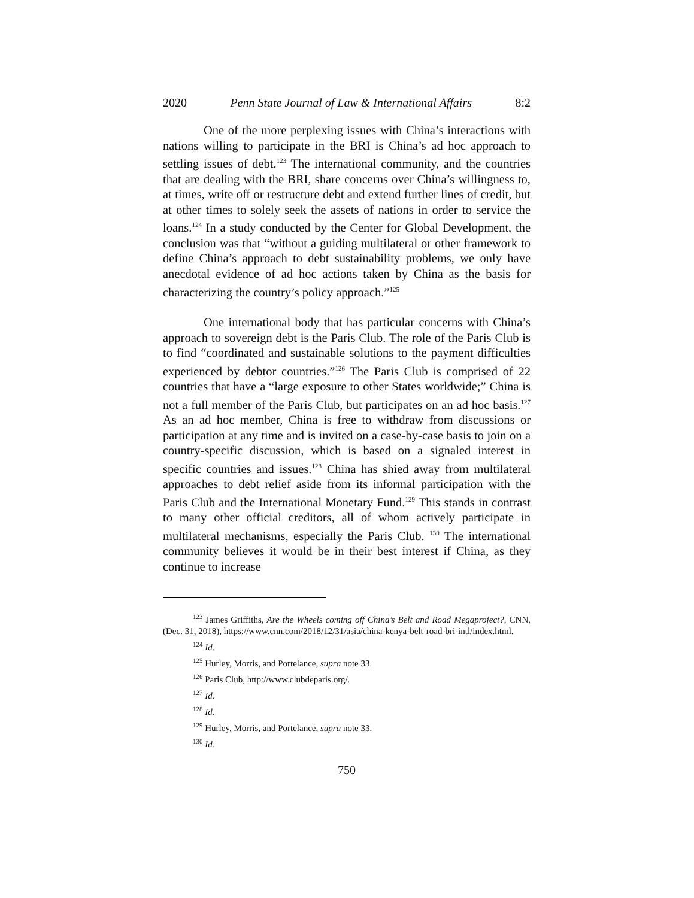2020 Penn State Journal of Law & International Affairs 8:2
One of the more perplexing issues with China’s interactions with nations willing to participate in the BRI is China’s ad hoc approach to settling issues of debt.<sup>123</sup> The international community, and the countries that are dealing with the BRI, share concerns over China’s willingness to, at times, write off or restructure debt and extend further lines of credit, but at other times to solely seek the assets of nations in order to service the loans.<sup>124</sup> In a study conducted by the Center for Global Development, the conclusion was that “without a guiding multilateral or other framework to define China’s approach to debt sustainability problems, we only have anecdotal evidence of ad hoc actions taken by China as the basis for characterizing the country’s policy approach.”<sup>125</sup>
One international body that has particular concerns with China’s approach to sovereign debt is the Paris Club. The role of the Paris Club is to find “coordinated and sustainable solutions to the payment difficulties experienced by debtor countries.”<sup>126</sup> The Paris Club is comprised of 22 countries that have a “large exposure to other States worldwide;” China is not a full member of the Paris Club, but participates on an ad hoc basis.<sup>127</sup> As an ad hoc member, China is free to withdraw from discussions or participation at any time and is invited on a case-by-case basis to join on a country-specific discussion, which is based on a signaled interest in specific countries and issues.<sup>128</sup> China has shied away from multilateral approaches to debt relief aside from its informal participation with the Paris Club and the International Monetary Fund.<sup>129</sup> This stands in contrast to many other official creditors, all of whom actively participate in multilateral mechanisms, especially the Paris Club. <sup>130</sup> The international community believes it would be in their best interest if China, as they continue to increase
<sup>123</sup> James Griffiths, Are the Wheels coming off China’s Belt and Road Megaproject?, CNN, (Dec. 31, 2018), https://www.cnn.com/2018/12/31/asia/china-kenya-belt-road-bri-intl/index.html.
<sup>124</sup> Id.
<sup>125</sup> Hurley, Morris, and Portelance, supra note 33.
<sup>126</sup> Paris Club, http://www.clubdeparis.org/.
<sup>127</sup> Id.
<sup>128</sup> Id.
<sup>129</sup> Hurley, Morris, and Portelance, supra note 33.
<sup>130</sup> Id.
750